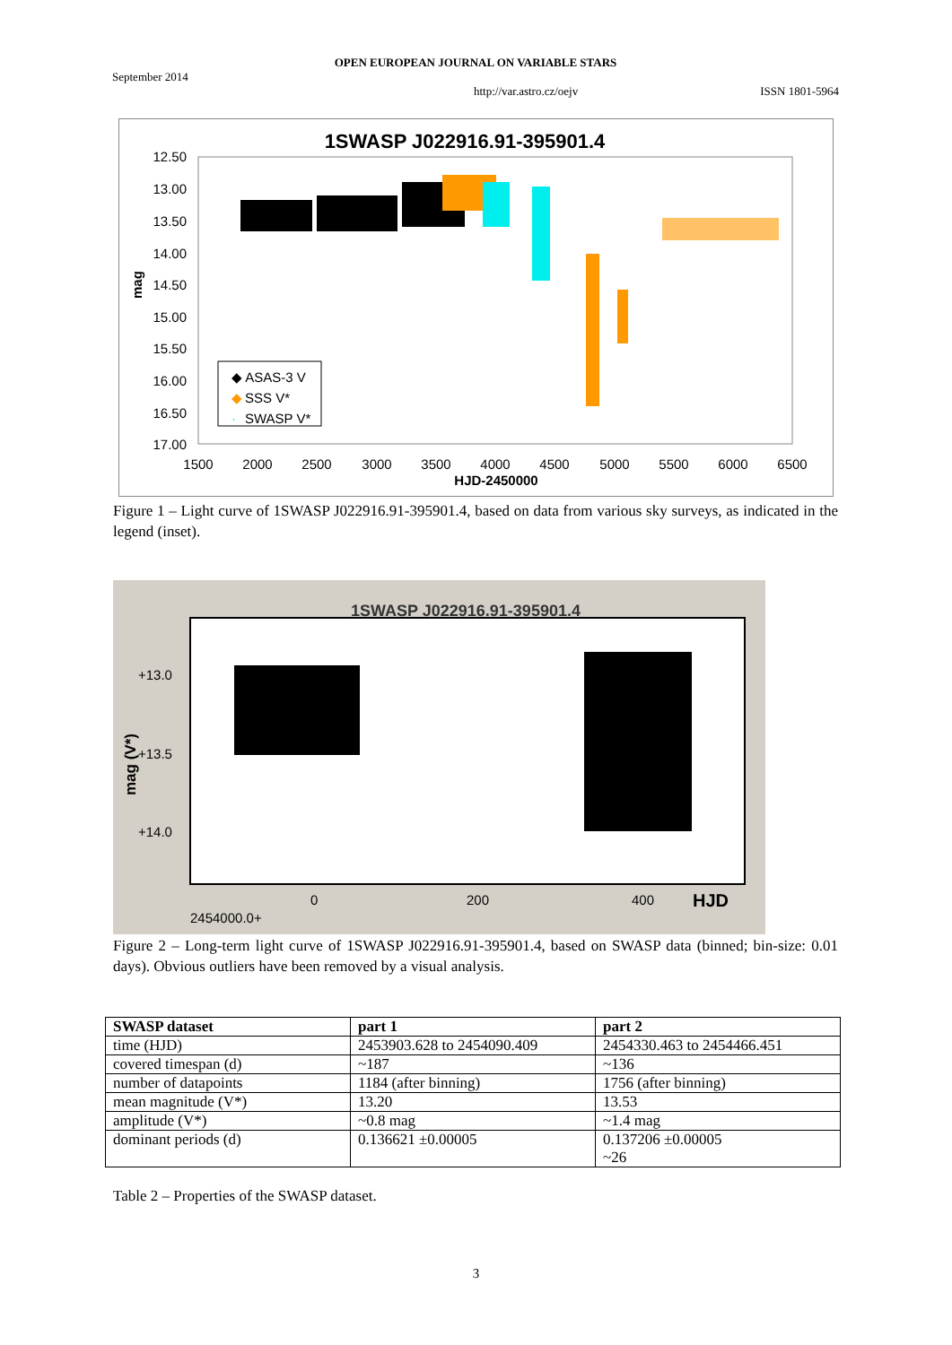OPEN EUROPEAN JOURNAL ON VARIABLE STARS
September 2014
http://var.astro.cz/oejv ISSN 1801-5964
1SWASP J022916.91-395901.4
12.50
13.00
13.50
14.00
14.50
15.00
15.50
16.00
16.50
17.00
1500
2000
2500
3000
3500
4000
4500
5000
5500
6000
6500
HJD-2450000
mag
◆ ASAS-3 V
◆
SSS V*
·
SWASP V*
Figure 1 – Light curve of 1SWASP J022916.91-395901.4, based on data from various sky surveys, as indicated in the legend (inset).
1SWASP J022916.91-395901.4
+13.0
+13.5
+14.0
0
200
400
HJD
2454000.0+
mag (V*)
Figure 2 – Long-term light curve of 1SWASP J022916.91-395901.4, based on SWASP data (binned; bin-size: 0.01 days). Obvious outliers have been removed by a visual analysis.
| SWASP dataset | part 1 | part 2 |
| --- | --- | --- |
| time (HJD) | 2453903.628 to 2454090.409 | 2454330.463 to 2454466.451 |
| covered timespan (d) | ~187 | ~136 |
| number of datapoints | 1184 (after binning) | 1756 (after binning) |
| mean magnitude (V*) | 13.20 | 13.53 |
| amplitude (V*) | ~0.8 mag | ~1.4 mag |
| dominant periods (d) | 0.136621 ±0.00005 | 0.137206 ±0.00005 ~26 |
Table 2 – Properties of the SWASP dataset.
3